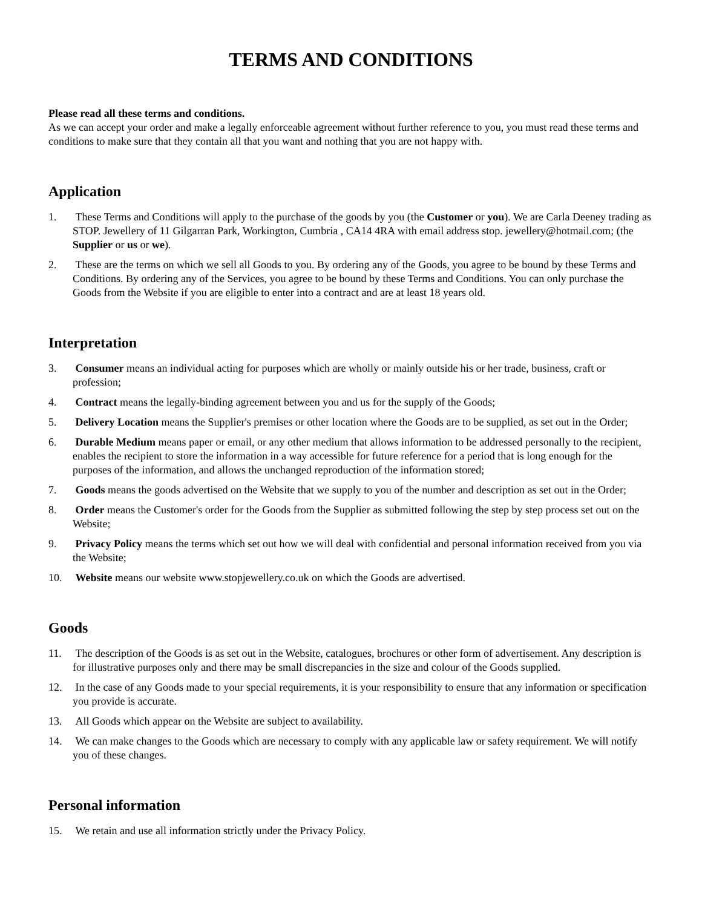TERMS AND CONDITIONS
Please read all these terms and conditions.
As we can accept your order and make a legally enforceable agreement without further reference to you, you must read these terms and conditions to make sure that they contain all that you want and nothing that you are not happy with.
Application
1. These Terms and Conditions will apply to the purchase of the goods by you (the Customer or you). We are Carla Deeney trading as STOP. Jewellery of 11 Gilgarran Park, Workington, Cumbria , CA14 4RA with email address stop. jewellery@hotmail.com; (the Supplier or us or we).
2. These are the terms on which we sell all Goods to you. By ordering any of the Goods, you agree to be bound by these Terms and Conditions. By ordering any of the Services, you agree to be bound by these Terms and Conditions. You can only purchase the Goods from the Website if you are eligible to enter into a contract and are at least 18 years old.
Interpretation
3. Consumer means an individual acting for purposes which are wholly or mainly outside his or her trade, business, craft or profession;
4. Contract means the legally-binding agreement between you and us for the supply of the Goods;
5. Delivery Location means the Supplier's premises or other location where the Goods are to be supplied, as set out in the Order;
6. Durable Medium means paper or email, or any other medium that allows information to be addressed personally to the recipient, enables the recipient to store the information in a way accessible for future reference for a period that is long enough for the purposes of the information, and allows the unchanged reproduction of the information stored;
7. Goods means the goods advertised on the Website that we supply to you of the number and description as set out in the Order;
8. Order means the Customer's order for the Goods from the Supplier as submitted following the step by step process set out on the Website;
9. Privacy Policy means the terms which set out how we will deal with confidential and personal information received from you via the Website;
10. Website means our website www.stopjewellery.co.uk on which the Goods are advertised.
Goods
11. The description of the Goods is as set out in the Website, catalogues, brochures or other form of advertisement. Any description is for illustrative purposes only and there may be small discrepancies in the size and colour of the Goods supplied.
12. In the case of any Goods made to your special requirements, it is your responsibility to ensure that any information or specification you provide is accurate.
13. All Goods which appear on the Website are subject to availability.
14. We can make changes to the Goods which are necessary to comply with any applicable law or safety requirement. We will notify you of these changes.
Personal information
15. We retain and use all information strictly under the Privacy Policy.